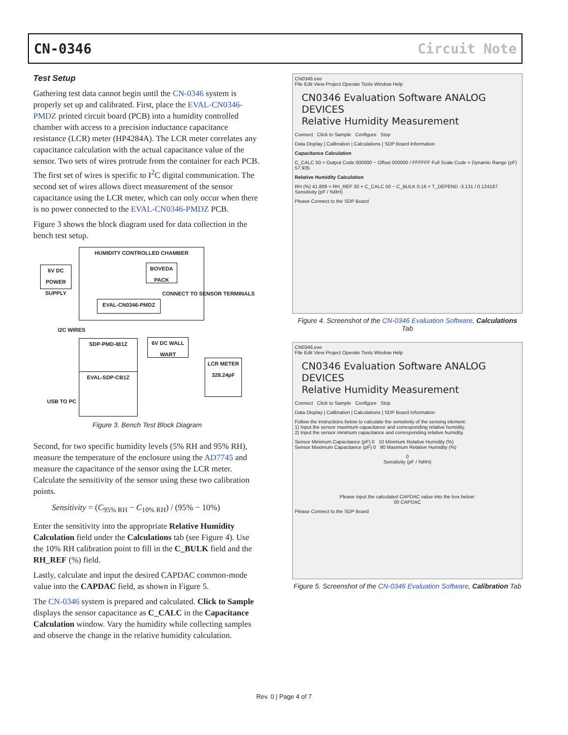CN-0346 Circuit Note
Test Setup
Gathering test data cannot begin until the CN-0346 system is properly set up and calibrated. First, place the EVAL-CN0346-PMDZ printed circuit board (PCB) into a humidity controlled chamber with access to a precision inductance capacitance resistance (LCR) meter (HP4284A). The LCR meter correlates any capacitance calculation with the actual capacitance value of the sensor. Two sets of wires protrude from the container for each PCB. The first set of wires is specific to I<sup>2</sup>C digital communication. The second set of wires allows direct measurement of the sensor capacitance using the LCR meter, which can only occur when there is no power connected to the EVAL-CN0346-PMDZ PCB.
Figure 3 shows the block diagram used for data collection in the bench test setup.
HUMIDITY CONTROLLED CHAMBER
6V DC POWER SUPPLY
BOVEDA PACK
EVAL-CN0346-PMDZ
CONNECT TO SENSOR TERMINALS
I2C WIRES
SDP-PMD-IB1Z
6V DC WALL WART
EVAL-SDP-CB1Z
USB TO PC
LCR METER 328.24pF
Figure 3. Bench Test Block Diagram
Second, for two specific humidity levels (5% RH and 95% RH), measure the temperature of the enclosure using the AD7745 and measure the capacitance of the sensor using the LCR meter. Calculate the sensitivity of the sensor using these two calibration points.
Sensitivity = (C<sub>95% RH</sub> − C<sub>10% RH</sub>) / (95% − 10%)
Enter the sensitivity into the appropriate Relative Humidity Calculation field under the Calculations tab (see Figure 4). Use the 10% RH calibration point to fill in the C_BULK field and the RH_REF (%) field.
Lastly, calculate and input the desired CAPDAC common-mode value into the CAPDAC field, as shown in Figure 5.
The CN-0346 system is prepared and calculated. Click to Sample displays the sensor capacitance as C_CALC in the Capacitance Calculation window. Vary the humidity while collecting samples and observe the change in the relative humidity calculation.
CN0346.exe
File Edit View Project Operate Tools Window Help
CN0346 Evaluation Software ANALOG DEVICES
Relative Humidity Measurement
Connect Click to Sample Configure Stop
Data Display | Calibration | Calculations | SDP Board Information
Capacitance Calculation
C_CALC 50 = Output Code 000000 − Offset 000000 / FFFFFF Full Scale Code × Dynamic Range (pF) 57.935
Relative Humidity Calculation
RH (%) 41.809 = RH_REF 30 + C_CALC 50 − C_BULK 0.16 + T_DEPEND -3.131 / 0.124187 Sensitivity (pF / %RH)
Please Connect to the SDP Board
Figure 4. Screenshot of the CN-0346 Evaluation Software, Calculations Tab
CN0346.exe
File Edit View Project Operate Tools Window Help
CN0346 Evaluation Software ANALOG DEVICES
Relative Humidity Measurement
Connect Click to Sample Configure Stop
Data Display | Calibration | Calculations | SDP Board Information
Follow the instructions below to calculate the sensitivity of the sensing element:
1) Input the sensor maximum capacitance and corresponding relative humidity.
2) Input the sensor minimum capacitance and corresponding relative humidity.
Sensor Minimum Capacitance (pF) 0 10 Minimum Relative Humidity (%)
Sensor Maximum Capacitance (pF) 0 90 Maximum Relative Humidity (%)
0
Sensitivity (pF / %RH)
Please input the calculated CAPDAC value into the box below:
00 CAPDAC
Please Connect to the SDP Board
Figure 5. Screenshot of the CN-0346 Evaluation Software, Calibration Tab
Rev. 0 | Page 4 of 7